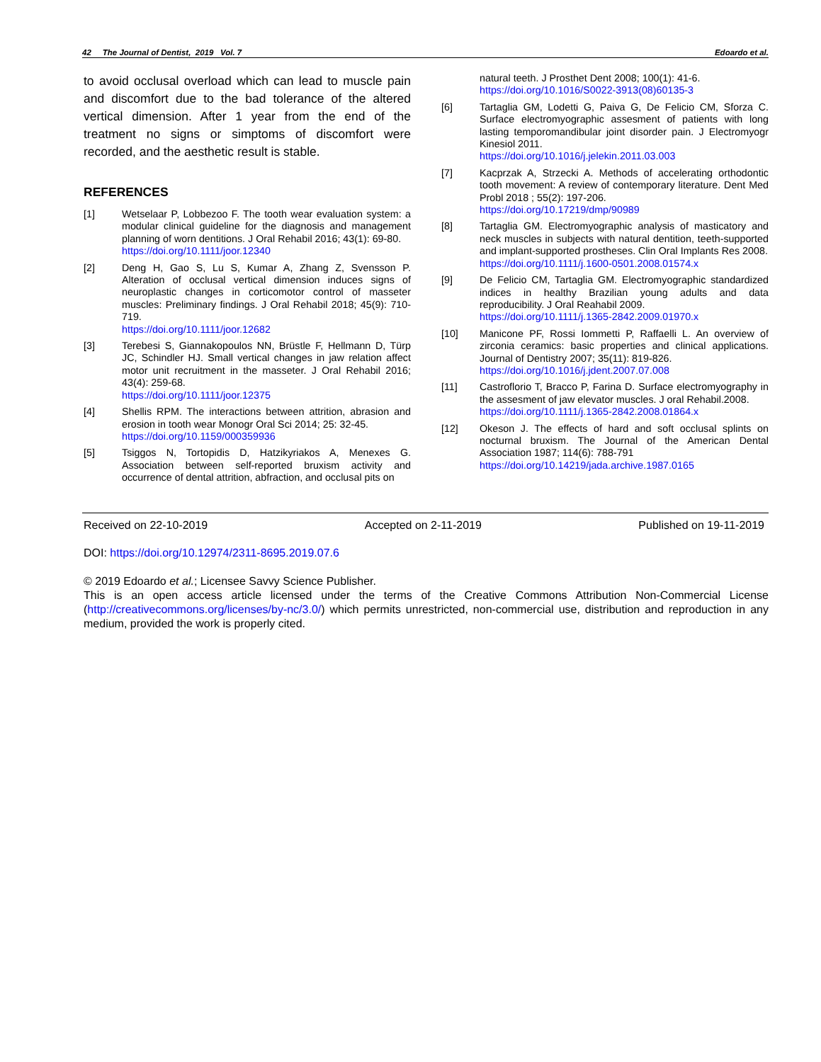42 The Journal of Dentist, 2019 Vol. 7 Edoardo et al.
to avoid occlusal overload which can lead to muscle pain and discomfort due to the bad tolerance of the altered vertical dimension. After 1 year from the end of the treatment no signs or simptoms of discomfort were recorded, and the aesthetic result is stable.
REFERENCES
[1] Wetselaar P, Lobbezoo F. The tooth wear evaluation system: a modular clinical guideline for the diagnosis and management planning of worn dentitions. J Oral Rehabil 2016; 43(1): 69-80.
https://doi.org/10.1111/joor.12340
[2] Deng H, Gao S, Lu S, Kumar A, Zhang Z, Svensson P. Alteration of occlusal vertical dimension induces signs of neuroplastic changes in corticomotor control of masseter muscles: Preliminary findings. J Oral Rehabil 2018; 45(9): 710-719.
https://doi.org/10.1111/joor.12682
[3] Terebesi S, Giannakopoulos NN, Brüstle F, Hellmann D, Türp JC, Schindler HJ. Small vertical changes in jaw relation affect motor unit recruitment in the masseter. J Oral Rehabil 2016; 43(4): 259-68.
https://doi.org/10.1111/joor.12375
[4] Shellis RPM. The interactions between attrition, abrasion and erosion in tooth wear Monogr Oral Sci 2014; 25: 32-45.
https://doi.org/10.1159/000359936
[5] Tsiggos N, Tortopidis D, Hatzikyriakos A, Menexes G. Association between self-reported bruxism activity and occurrence of dental attrition, abfraction, and occlusal pits on
natural teeth. J Prosthet Dent 2008; 100(1): 41-6.
https://doi.org/10.1016/S0022-3913(08)60135-3
[6] Tartaglia GM, Lodetti G, Paiva G, De Felicio CM, Sforza C. Surface electromyographic assesment of patients with long lasting temporomandibular joint disorder pain. J Electromyogr Kinesiol 2011.
https://doi.org/10.1016/j.jelekin.2011.03.003
[7] Kacprzak A, Strzecki A. Methods of accelerating orthodontic tooth movement: A review of contemporary literature. Dent Med Probl 2018 ; 55(2): 197-206.
https://doi.org/10.17219/dmp/90989
[8] Tartaglia GM. Electromyographic analysis of masticatory and neck muscles in subjects with natural dentition, teeth-supported and implant-supported prostheses. Clin Oral Implants Res 2008.
https://doi.org/10.1111/j.1600-0501.2008.01574.x
[9] De Felicio CM, Tartaglia GM. Electromyographic standardized indices in healthy Brazilian young adults and data reproducibility. J Oral Reahabil 2009.
https://doi.org/10.1111/j.1365-2842.2009.01970.x
[10] Manicone PF, Rossi Iommetti P, Raffaelli L. An overview of zirconia ceramics: basic properties and clinical applications. Journal of Dentistry 2007; 35(11): 819-826.
https://doi.org/10.1016/j.jdent.2007.07.008
[11] Castroflorio T, Bracco P, Farina D. Surface electromyography in the assesment of jaw elevator muscles. J oral Rehabil.2008.
https://doi.org/10.1111/j.1365-2842.2008.01864.x
[12] Okeson J. The effects of hard and soft occlusal splints on nocturnal bruxism. The Journal of the American Dental Association 1987; 114(6): 788-791
https://doi.org/10.14219/jada.archive.1987.0165
Received on 22-10-2019 Accepted on 2-11-2019 Published on 19-11-2019
DOI: https://doi.org/10.12974/2311-8695.2019.07.6
© 2019 Edoardo et al.; Licensee Savvy Science Publisher.
This is an open access article licensed under the terms of the Creative Commons Attribution Non-Commercial License (http://creativecommons.org/licenses/by-nc/3.0/) which permits unrestricted, non-commercial use, distribution and reproduction in any medium, provided the work is properly cited.